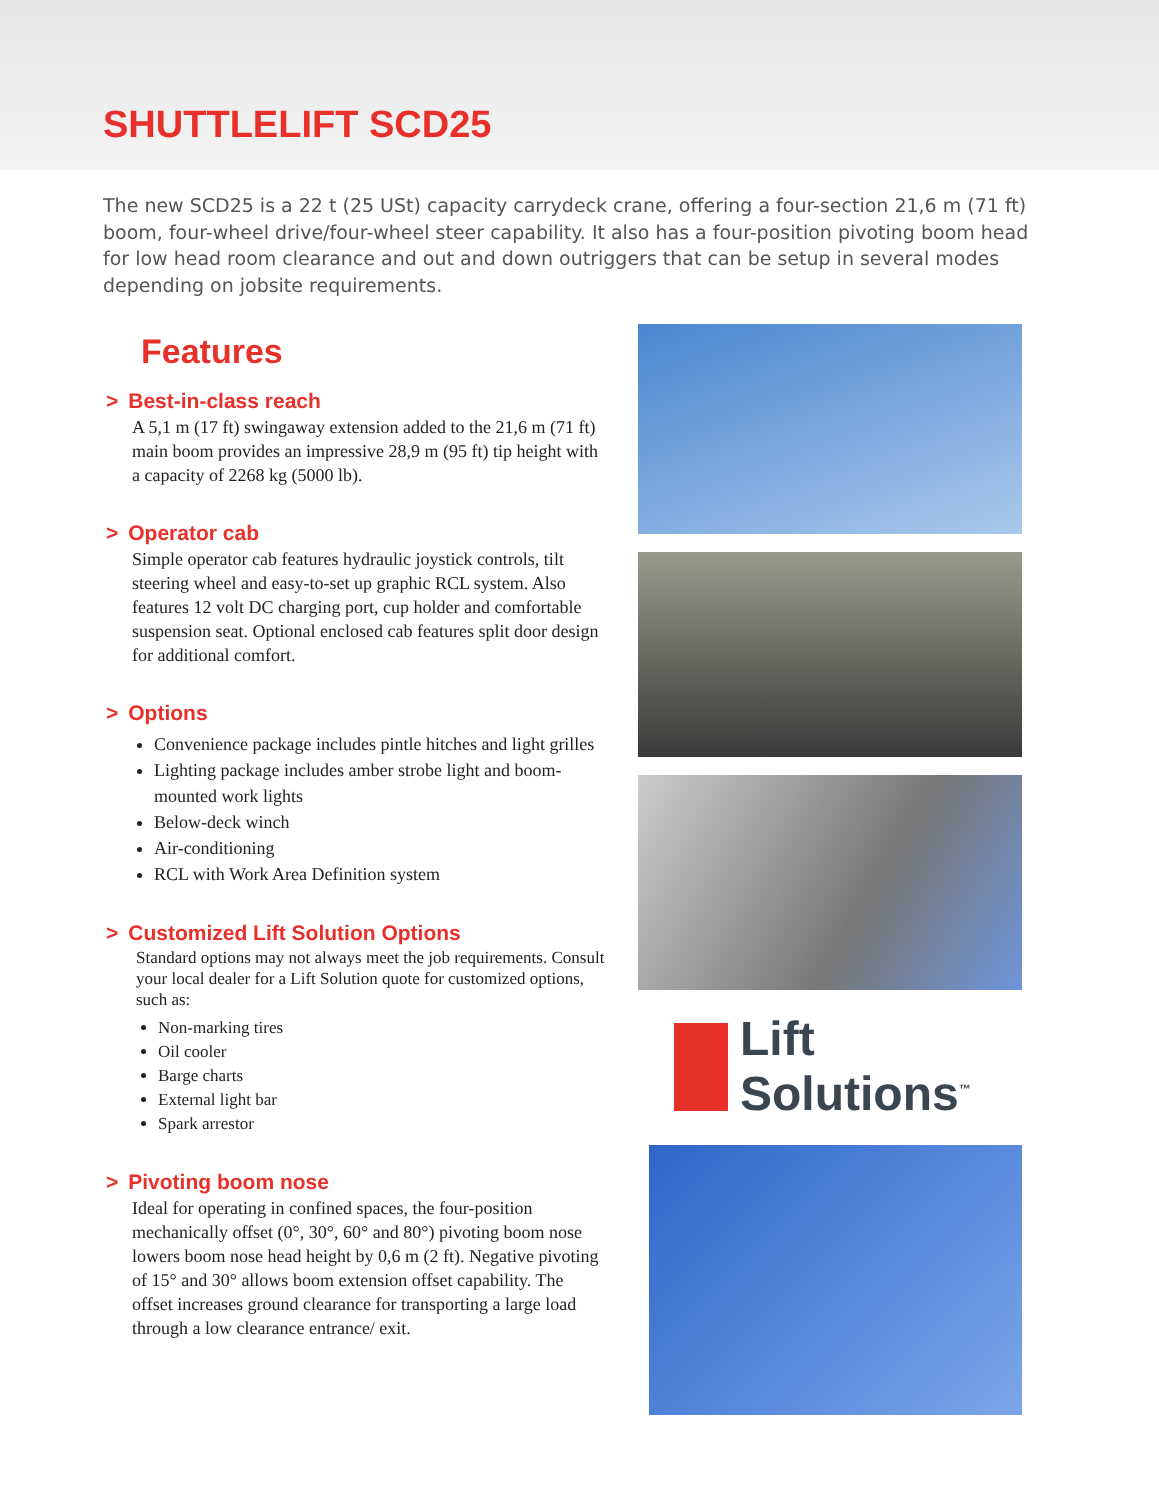SHUTTLELIFT SCD25
The new SCD25 is a 22 t (25 USt) capacity carrydeck crane, offering a four-section 21,6 m (71 ft) boom, four-wheel drive/four-wheel steer capability. It also has a four-position pivoting boom head for low head room clearance and out and down outriggers that can be setup in several modes depending on jobsite requirements.
Features
> Best-in-class reach
A 5,1 m (17 ft) swingaway extension added to the 21,6 m (71 ft) main boom provides an impressive 28,9 m (95 ft) tip height with a capacity of 2268 kg (5000 lb).
> Operator cab
Simple operator cab features hydraulic joystick controls, tilt steering wheel and easy-to-set up graphic RCL system. Also features 12 volt DC charging port, cup holder and comfortable suspension seat. Optional enclosed cab features split door design for additional comfort.
> Options
Convenience package includes pintle hitches and light grilles
Lighting package includes amber strobe light and boom-mounted work lights
Below-deck winch
Air-conditioning
RCL with Work Area Definition system
> Customized Lift Solution Options
Standard options may not always meet the job requirements. Consult your local dealer for a Lift Solution quote for customized options, such as:
Non-marking tires
Oil cooler
Barge charts
External light bar
Spark arrestor
> Pivoting boom nose
Ideal for operating in confined spaces, the four-position mechanically offset (0°, 30°, 60° and 80°) pivoting boom nose lowers boom nose head height by 0,6 m (2 ft). Negative pivoting of 15° and 30° allows boom extension offset capability. The offset increases ground clearance for transporting a large load through a low clearance entrance/ exit.
Lift
Solutions<sup>™</sup>